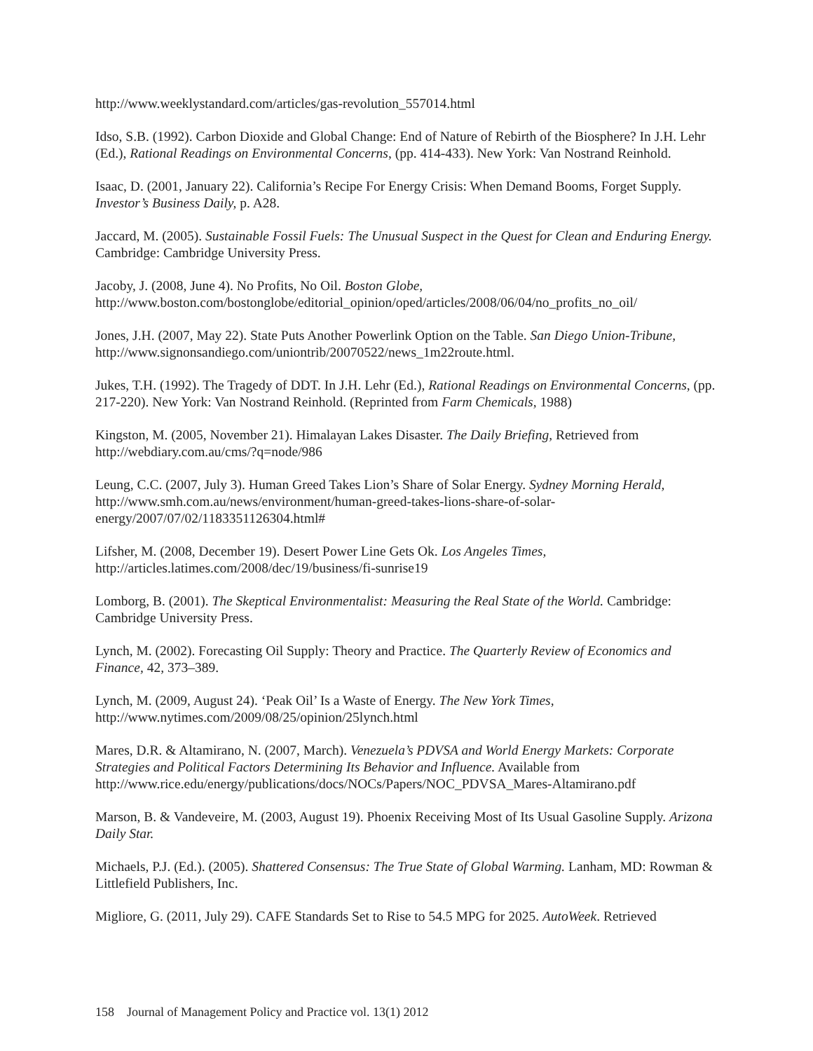http://www.weeklystandard.com/articles/gas-revolution_557014.html
Idso, S.B. (1992). Carbon Dioxide and Global Change: End of Nature of Rebirth of the Biosphere? In J.H. Lehr (Ed.), Rational Readings on Environmental Concerns, (pp. 414-433). New York: Van Nostrand Reinhold.
Isaac, D. (2001, January 22). California’s Recipe For Energy Crisis: When Demand Booms, Forget Supply. Investor’s Business Daily, p. A28.
Jaccard, M. (2005). Sustainable Fossil Fuels: The Unusual Suspect in the Quest for Clean and Enduring Energy. Cambridge: Cambridge University Press.
Jacoby, J. (2008, June 4). No Profits, No Oil. Boston Globe,
http://www.boston.com/bostonglobe/editorial_opinion/oped/articles/2008/06/04/no_profits_no_oil/
Jones, J.H. (2007, May 22). State Puts Another Powerlink Option on the Table. San Diego Union-Tribune, http://www.signonsandiego.com/uniontrib/20070522/news_1m22route.html.
Jukes, T.H. (1992). The Tragedy of DDT. In J.H. Lehr (Ed.), Rational Readings on Environmental Concerns, (pp. 217-220). New York: Van Nostrand Reinhold. (Reprinted from Farm Chemicals, 1988)
Kingston, M. (2005, November 21). Himalayan Lakes Disaster. The Daily Briefing, Retrieved from http://webdiary.com.au/cms/?q=node/986
Leung, C.C. (2007, July 3). Human Greed Takes Lion’s Share of Solar Energy. Sydney Morning Herald, http://www.smh.com.au/news/environment/human-greed-takes-lions-share-of-solar-energy/2007/07/02/1183351126304.html#
Lifsher, M. (2008, December 19). Desert Power Line Gets Ok. Los Angeles Times,
http://articles.latimes.com/2008/dec/19/business/fi-sunrise19
Lomborg, B. (2001). The Skeptical Environmentalist: Measuring the Real State of the World. Cambridge: Cambridge University Press.
Lynch, M. (2002). Forecasting Oil Supply: Theory and Practice. The Quarterly Review of Economics and Finance, 42, 373–389.
Lynch, M. (2009, August 24). ‘Peak Oil’ Is a Waste of Energy. The New York Times,
http://www.nytimes.com/2009/08/25/opinion/25lynch.html
Mares, D.R. & Altamirano, N. (2007, March). Venezuela’s PDVSA and World Energy Markets: Corporate Strategies and Political Factors Determining Its Behavior and Influence. Available from http://www.rice.edu/energy/publications/docs/NOCs/Papers/NOC_PDVSA_Mares-Altamirano.pdf
Marson, B. & Vandeveire, M. (2003, August 19). Phoenix Receiving Most of Its Usual Gasoline Supply. Arizona Daily Star.
Michaels, P.J. (Ed.). (2005). Shattered Consensus: The True State of Global Warming. Lanham, MD: Rowman & Littlefield Publishers, Inc.
Migliore, G. (2011, July 29). CAFE Standards Set to Rise to 54.5 MPG for 2025. AutoWeek. Retrieved
158 Journal of Management Policy and Practice vol. 13(1) 2012